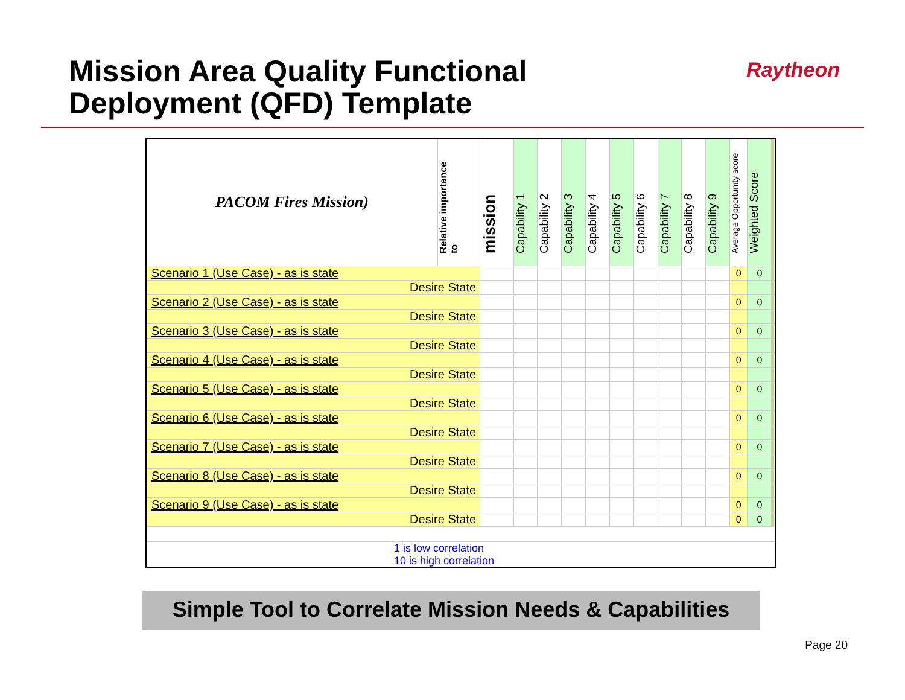Mission Area Quality Functional
Deployment (QFD) Template
Raytheon
| PACOM Fires Mission) | Relative importance to | mission | Capability 1 | Capability 2 | Capability 3 | Capability 4 | Capability 5 | Capability 6 | Capability 7 | Capability 8 | Capability 9 | Average Opportunity score | Weighted Score | | | |
| --- | --- | --- | --- | --- | --- | --- | --- | --- | --- | --- | --- | --- | --- | --- | --- | --- |
| Scenario 1 (Use Case) - as is state | | | | | | | | | | | | 0 | 0 | | | |
| Desire State | | | | | | | | | | | | | | | | |
| Scenario 2 (Use Case) - as is state | | | | | | | | | | | | 0 | 0 | | | |
| Desire State | | | | | | | | | | | | | | | | |
| Scenario 3 (Use Case) - as is state | | | | | | | | | | | | 0 | 0 | | | |
| Desire State | | | | | | | | | | | | | | | | |
| Scenario 4 (Use Case) - as is state | | | | | | | | | | | | 0 | 0 | | | |
| Desire State | | | | | | | | | | | | | | | | |
| Scenario 5 (Use Case) - as is state | | | | | | | | | | | | 0 | 0 | | | |
| Desire State | | | | | | | | | | | | | | | | |
| Scenario 6 (Use Case) - as is state | | | | | | | | | | | | 0 | 0 | | | |
| Desire State | | | | | | | | | | | | | | | | |
| Scenario 7 (Use Case) - as is state | | | | | | | | | | | | 0 | 0 | | | |
| Desire State | | | | | | | | | | | | | | | | |
| Scenario 8 (Use Case) - as is state | | | | | | | | | | | | 0 | 0 | | | |
| Desire State | | | | | | | | | | | | | | | | |
| Scenario 9 (Use Case) - as is state | | | | | | | | | | | | 0 | 0 | | | |
| Desire State | | | | | | | | | | | | 0 | 0 | | | |
| 1 is low correlation 10 is high correlation | | | | | | | | | | | | | | | | |
Simple Tool to Correlate Mission Needs & Capabilities
Page 20